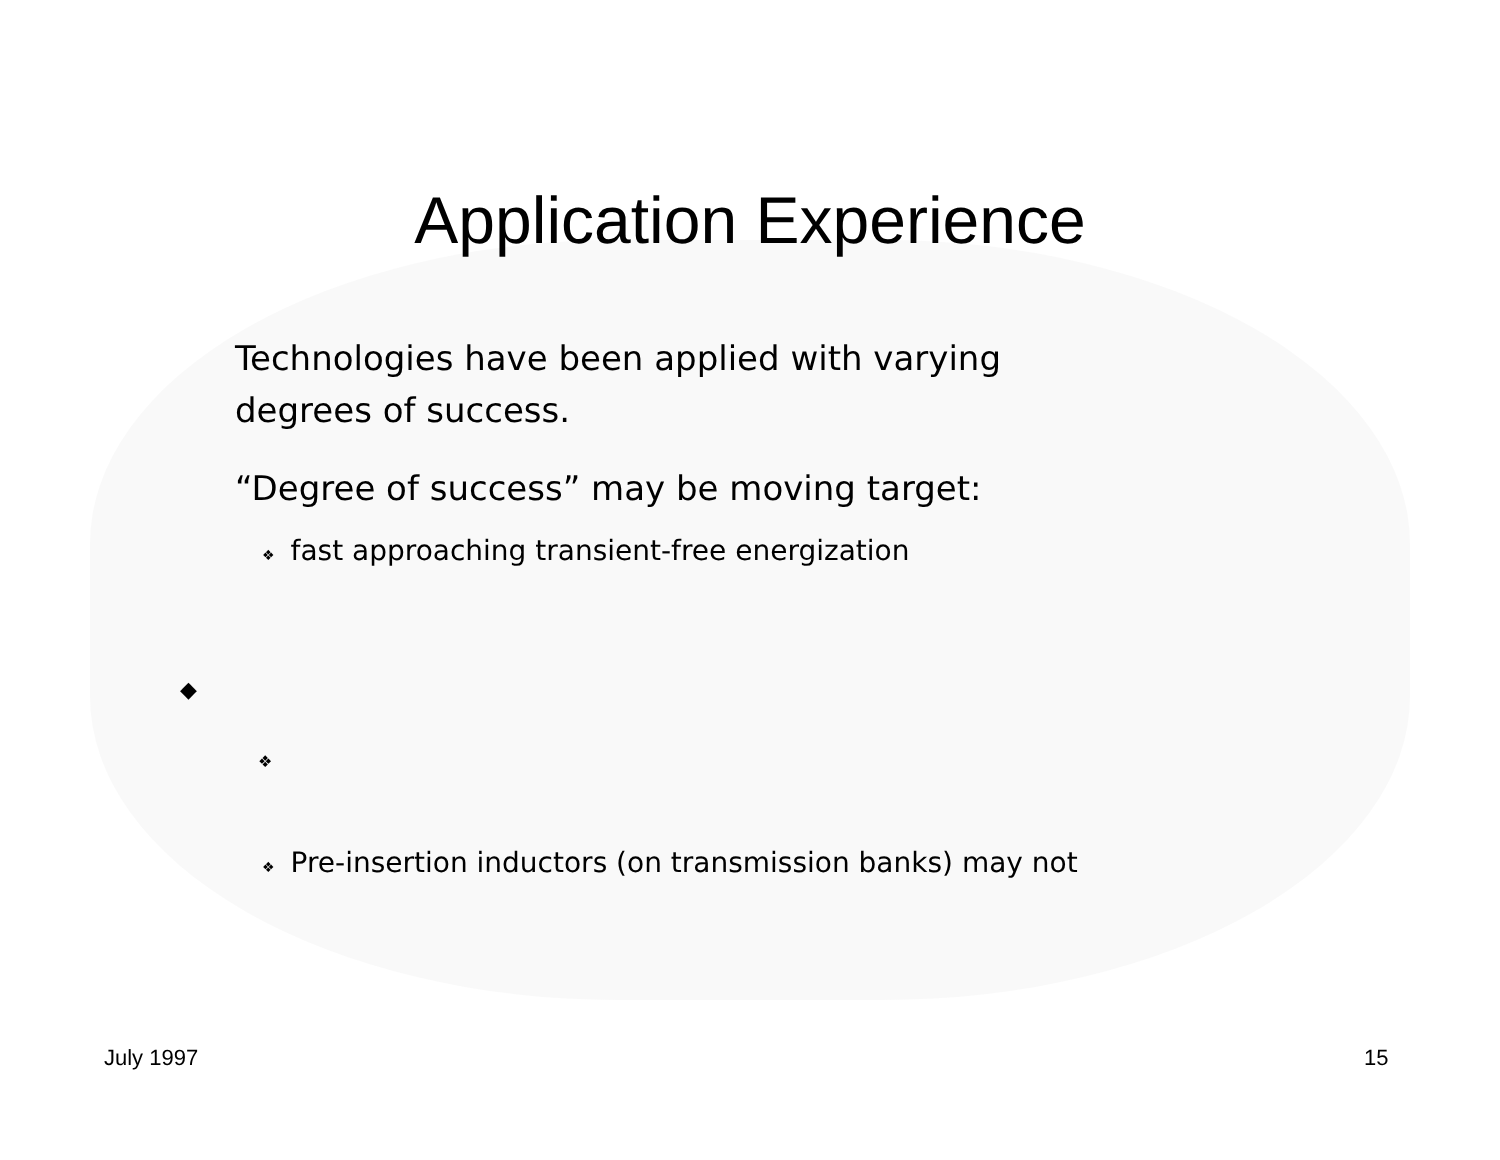Application Experience
Technologies have been applied with varying
degrees of success.
“Degree of success” may be moving target:
❖ fast approaching transient-free energization
◆
❖
❖ Pre-insertion inductors (on transmission banks) may not
July 1997 15